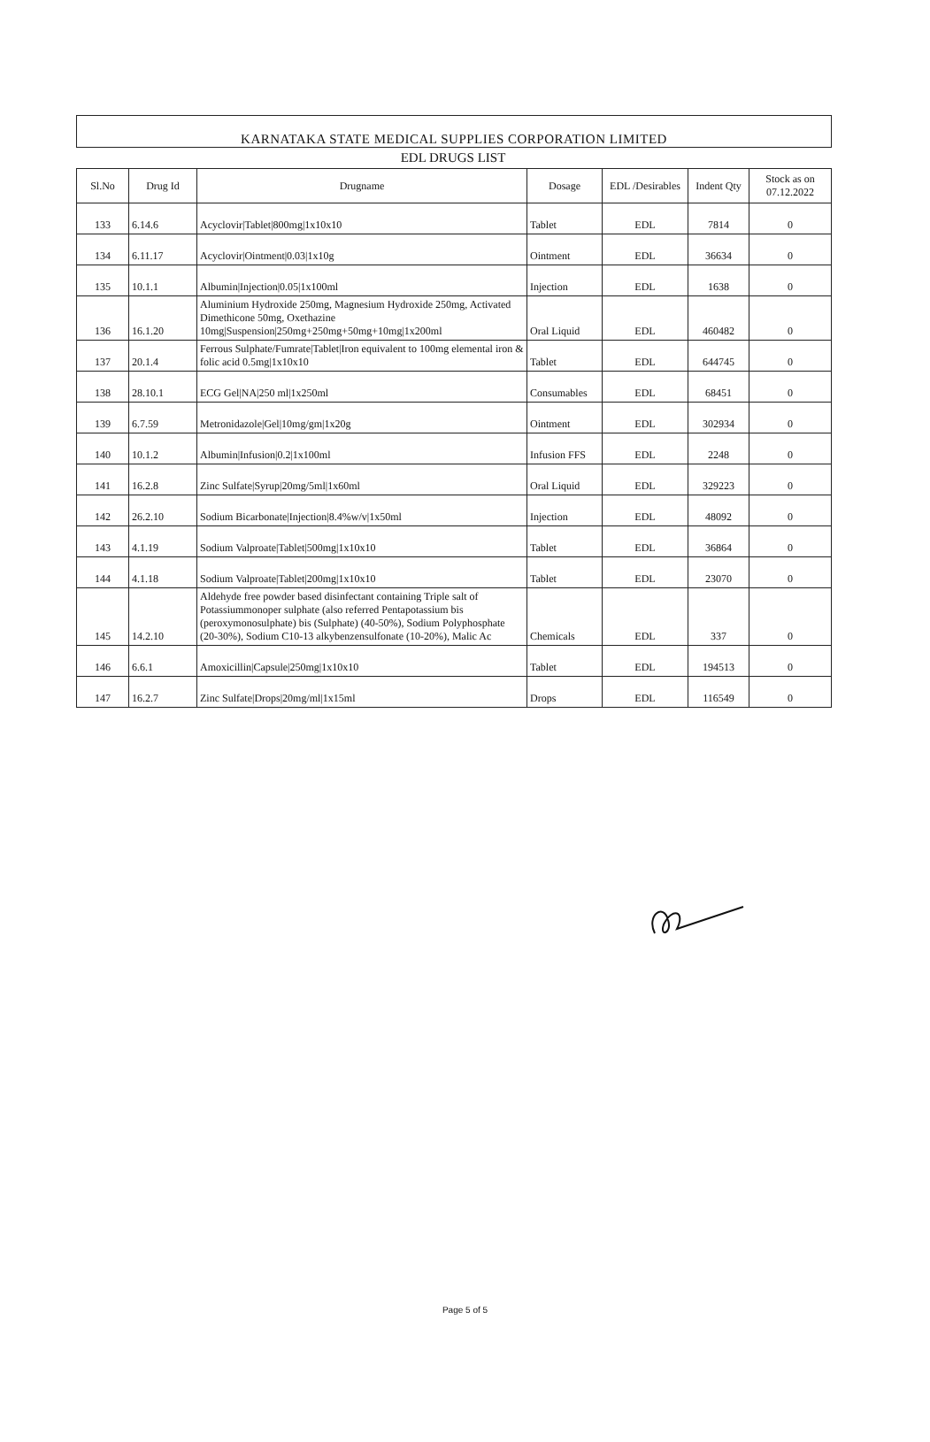KARNATAKA STATE MEDICAL SUPPLIES CORPORATION LIMITED
EDL DRUGS LIST
| Sl.No | Drug Id | Drugname | Dosage | EDL /Desirables | Indent Qty | Stock as on 07.12.2022 |
| --- | --- | --- | --- | --- | --- | --- |
| 133 | 6.14.6 | Acyclovir/Tablet/800mg/1x10x10 | Tablet | EDL | 7814 | 0 |
| 134 | 6.11.17 | Acyclovir/Ointment/0.03/1x10g | Ointment | EDL | 36634 | 0 |
| 135 | 10.1.1 | Albumin/Injection/0.05/1x100ml | Injection | EDL | 1638 | 0 |
| 136 | 16.1.20 | Aluminium Hydroxide 250mg, Magnesium Hydroxide 250mg, Activated Dimethicone 50mg, Oxethazine 10mg/Suspension/250mg+250mg+50mg+10mg/1x200ml | Oral Liquid | EDL | 460482 | 0 |
| 137 | 20.1.4 | Ferrous Sulphate/Fumrate/Tablet/Iron equivalent to 100mg elemental iron & folic acid 0.5mg/1x10x10 | Tablet | EDL | 644745 | 0 |
| 138 | 28.10.1 | ECG Gel/NA/250 ml/1x250ml | Consumables | EDL | 68451 | 0 |
| 139 | 6.7.59 | Metronidazole/Gel/10mg/gm/1x20g | Ointment | EDL | 302934 | 0 |
| 140 | 10.1.2 | Albumin/Infusion/0.2/1x100ml | Infusion FFS | EDL | 2248 | 0 |
| 141 | 16.2.8 | Zinc Sulfate/Syrup/20mg/5ml/1x60ml | Oral Liquid | EDL | 329223 | 0 |
| 142 | 26.2.10 | Sodium Bicarbonate/Injection/8.4%w/v/1x50ml | Injection | EDL | 48092 | 0 |
| 143 | 4.1.19 | Sodium Valproate/Tablet/500mg/1x10x10 | Tablet | EDL | 36864 | 0 |
| 144 | 4.1.18 | Sodium Valproate/Tablet/200mg/1x10x10 | Tablet | EDL | 23070 | 0 |
| 145 | 14.2.10 | Aldehyde free powder based disinfectant containing Triple salt of Potassiummonoper sulphate (also referred Pentapotassium bis (peroxymonosulphate) bis (Sulphate) (40-50%), Sodium Polyphosphate (20-30%), Sodium C10-13 alkybenzensulfonate (10-20%), Malic Ac | Chemicals | EDL | 337 | 0 |
| 146 | 6.6.1 | Amoxicillin/Capsule/250mg/1x10x10 | Tablet | EDL | 194513 | 0 |
| 147 | 16.2.7 | Zinc Sulfate/Drops/20mg/ml/1x15ml | Drops | EDL | 116549 | 0 |
Page 5 of 5